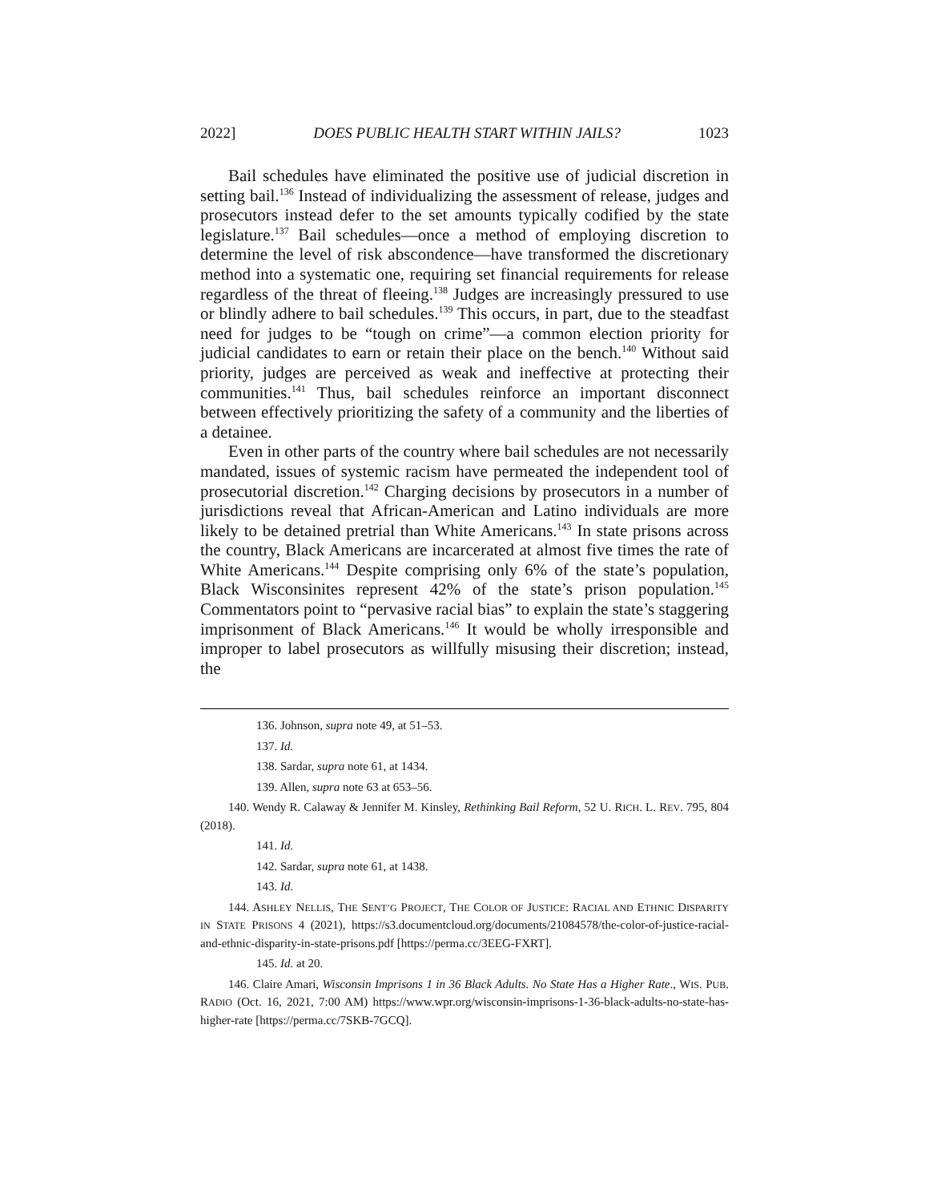2022] DOES PUBLIC HEALTH START WITHIN JAILS? 1023
Bail schedules have eliminated the positive use of judicial discretion in setting bail.<sup>136</sup> Instead of individualizing the assessment of release, judges and prosecutors instead defer to the set amounts typically codified by the state legislature.<sup>137</sup> Bail schedules—once a method of employing discretion to determine the level of risk abscondence—have transformed the discretionary method into a systematic one, requiring set financial requirements for release regardless of the threat of fleeing.<sup>138</sup> Judges are increasingly pressured to use or blindly adhere to bail schedules.<sup>139</sup> This occurs, in part, due to the steadfast need for judges to be “tough on crime”—a common election priority for judicial candidates to earn or retain their place on the bench.<sup>140</sup> Without said priority, judges are perceived as weak and ineffective at protecting their communities.<sup>141</sup> Thus, bail schedules reinforce an important disconnect between effectively prioritizing the safety of a community and the liberties of a detainee.
Even in other parts of the country where bail schedules are not necessarily mandated, issues of systemic racism have permeated the independent tool of prosecutorial discretion.<sup>142</sup> Charging decisions by prosecutors in a number of jurisdictions reveal that African-American and Latino individuals are more likely to be detained pretrial than White Americans.<sup>143</sup> In state prisons across the country, Black Americans are incarcerated at almost five times the rate of White Americans.<sup>144</sup> Despite comprising only 6% of the state’s population, Black Wisconsinites represent 42% of the state’s prison population.<sup>145</sup> Commentators point to “pervasive racial bias” to explain the state’s staggering imprisonment of Black Americans.<sup>146</sup> It would be wholly irresponsible and improper to label prosecutors as willfully misusing their discretion; instead, the
136. Johnson, supra note 49, at 51–53.
137. Id.
138. Sardar, supra note 61, at 1434.
139. Allen, supra note 63 at 653–56.
140. Wendy R. Calaway & Jennifer M. Kinsley, Rethinking Bail Reform, 52 U. RICH. L. REV. 795, 804 (2018).
141. Id.
142. Sardar, supra note 61, at 1438.
143. Id.
144. ASHLEY NELLIS, THE SENT’G PROJECT, THE COLOR OF JUSTICE: RACIAL AND ETHNIC DISPARITY IN STATE PRISONS 4 (2021), https://s3.documentcloud.org/documents/21084578/the-color-of-justice-racial-and-ethnic-disparity-in-state-prisons.pdf [https://perma.cc/3EEG-FXRT].
145. Id. at 20.
146. Claire Amari, Wisconsin Imprisons 1 in 36 Black Adults. No State Has a Higher Rate., WIS. PUB. RADIO (Oct. 16, 2021, 7:00 AM) https://www.wpr.org/wisconsin-imprisons-1-36-black-adults-no-state-has-higher-rate [https://perma.cc/7SKB-7GCQ].